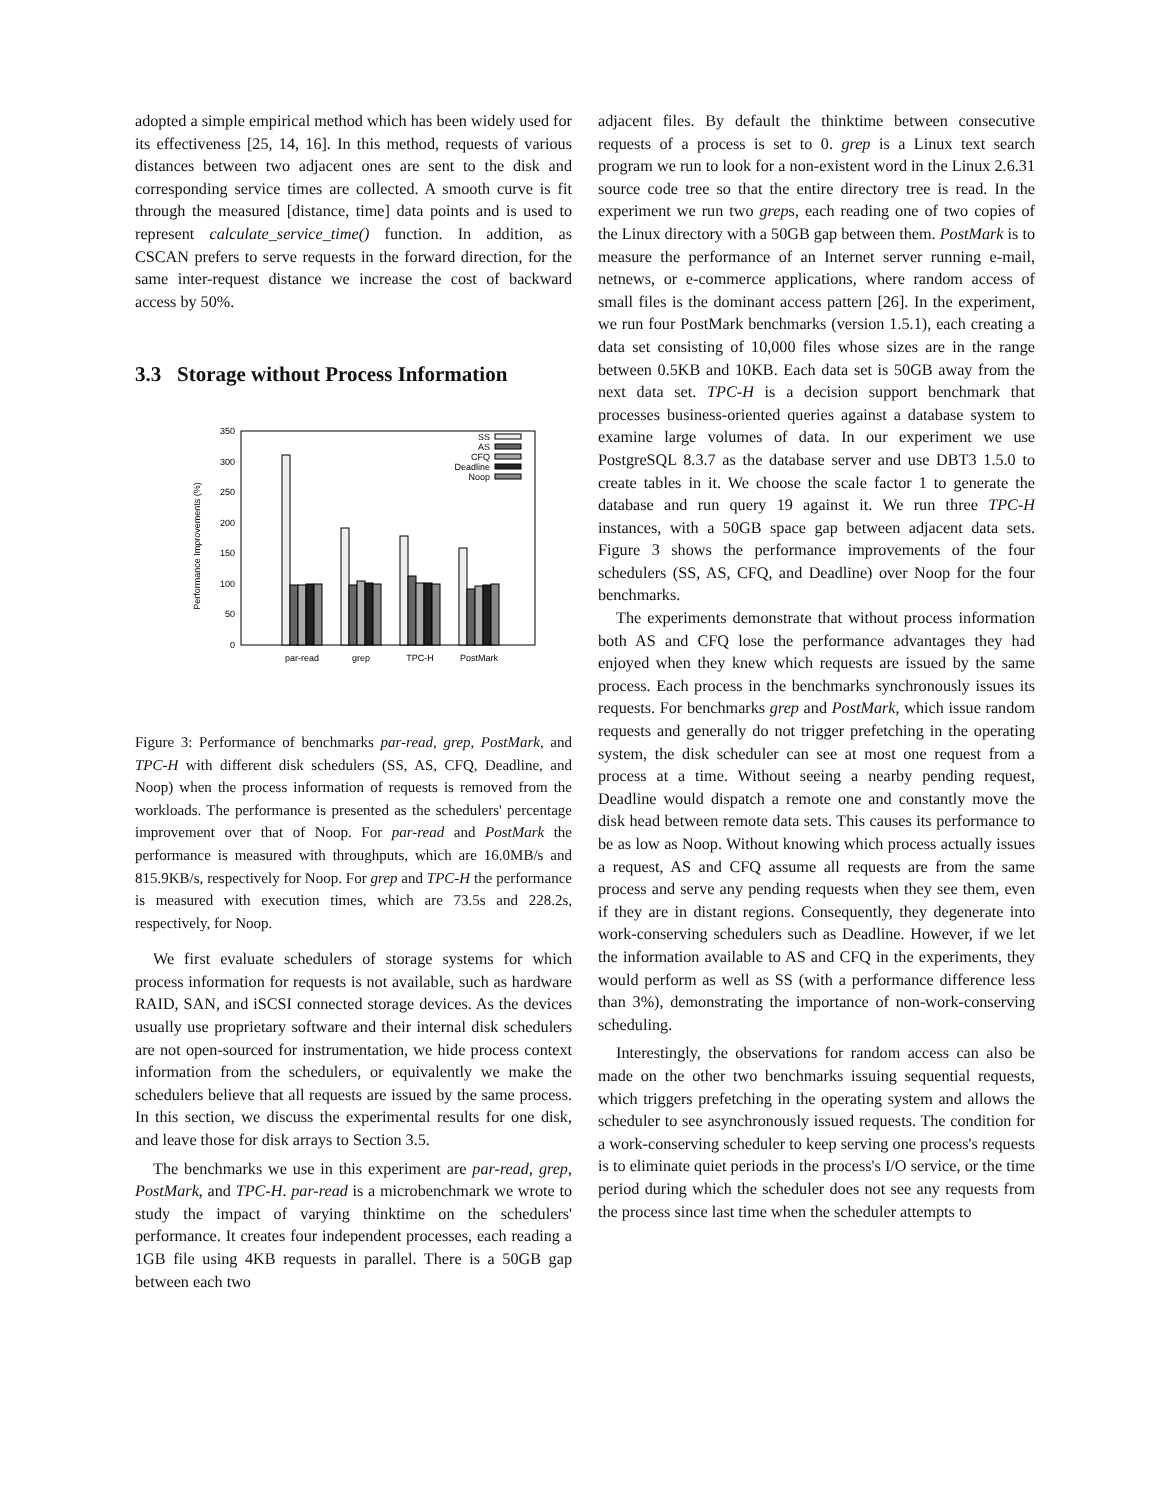adopted a simple empirical method which has been widely used for its effectiveness [25, 14, 16]. In this method, requests of various distances between two adjacent ones are sent to the disk and corresponding service times are collected. A smooth curve is fit through the measured [distance, time] data points and is used to represent calculate_service_time() function. In addition, as CSCAN prefers to serve requests in the forward direction, for the same inter-request distance we increase the cost of backward access by 50%.
3.3 Storage without Process Information
Performance Improvements (%)
0
50
100
150
200
250
300
350
SS
AS
CFQ
Deadline
Noop
par-read
grep
TPC-H
PostMark
Figure 3: Performance of benchmarks par-read, grep, PostMark, and TPC-H with different disk schedulers (SS, AS, CFQ, Deadline, and Noop) when the process information of requests is removed from the workloads. The performance is presented as the schedulers' percentage improvement over that of Noop. For par-read and PostMark the performance is measured with throughputs, which are 16.0MB/s and 815.9KB/s, respectively for Noop. For grep and TPC-H the performance is measured with execution times, which are 73.5s and 228.2s, respectively, for Noop.
We first evaluate schedulers of storage systems for which process information for requests is not available, such as hardware RAID, SAN, and iSCSI connected storage devices. As the devices usually use proprietary software and their internal disk schedulers are not open-sourced for instrumentation, we hide process context information from the schedulers, or equivalently we make the schedulers believe that all requests are issued by the same process. In this section, we discuss the experimental results for one disk, and leave those for disk arrays to Section 3.5.
The benchmarks we use in this experiment are par-read, grep, PostMark, and TPC-H. par-read is a microbenchmark we wrote to study the impact of varying thinktime on the schedulers' performance. It creates four independent processes, each reading a 1GB file using 4KB requests in parallel. There is a 50GB gap between each two
adjacent files. By default the thinktime between consecutive requests of a process is set to 0. grep is a Linux text search program we run to look for a non-existent word in the Linux 2.6.31 source code tree so that the entire directory tree is read. In the experiment we run two greps, each reading one of two copies of the Linux directory with a 50GB gap between them. PostMark is to measure the performance of an Internet server running e-mail, netnews, or e-commerce applications, where random access of small files is the dominant access pattern [26]. In the experiment, we run four PostMark benchmarks (version 1.5.1), each creating a data set consisting of 10,000 files whose sizes are in the range between 0.5KB and 10KB. Each data set is 50GB away from the next data set. TPC-H is a decision support benchmark that processes business-oriented queries against a database system to examine large volumes of data. In our experiment we use PostgreSQL 8.3.7 as the database server and use DBT3 1.5.0 to create tables in it. We choose the scale factor 1 to generate the database and run query 19 against it. We run three TPC-H instances, with a 50GB space gap between adjacent data sets. Figure 3 shows the performance improvements of the four schedulers (SS, AS, CFQ, and Deadline) over Noop for the four benchmarks.
The experiments demonstrate that without process information both AS and CFQ lose the performance advantages they had enjoyed when they knew which requests are issued by the same process. Each process in the benchmarks synchronously issues its requests. For benchmarks grep and PostMark, which issue random requests and generally do not trigger prefetching in the operating system, the disk scheduler can see at most one request from a process at a time. Without seeing a nearby pending request, Deadline would dispatch a remote one and constantly move the disk head between remote data sets. This causes its performance to be as low as Noop. Without knowing which process actually issues a request, AS and CFQ assume all requests are from the same process and serve any pending requests when they see them, even if they are in distant regions. Consequently, they degenerate into work-conserving schedulers such as Deadline. However, if we let the information available to AS and CFQ in the experiments, they would perform as well as SS (with a performance difference less than 3%), demonstrating the importance of non-work-conserving scheduling.
Interestingly, the observations for random access can also be made on the other two benchmarks issuing sequential requests, which triggers prefetching in the operating system and allows the scheduler to see asynchronously issued requests. The condition for a work-conserving scheduler to keep serving one process's requests is to eliminate quiet periods in the process's I/O service, or the time period during which the scheduler does not see any requests from the process since last time when the scheduler attempts to